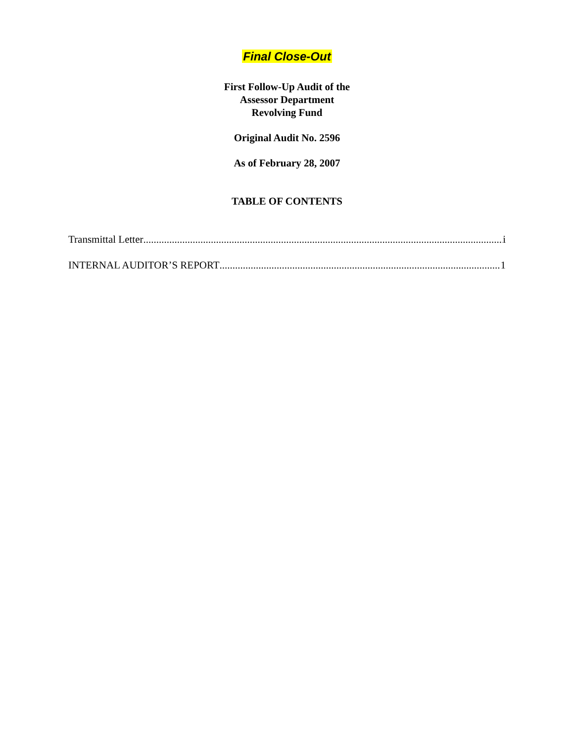Final Close-Out
First Follow-Up Audit of the
Assessor Department
Revolving Fund
Original Audit No. 2596
As of February 28, 2007
TABLE OF CONTENTS
Transmittal Letter i
INTERNAL AUDITOR’S REPORT 1